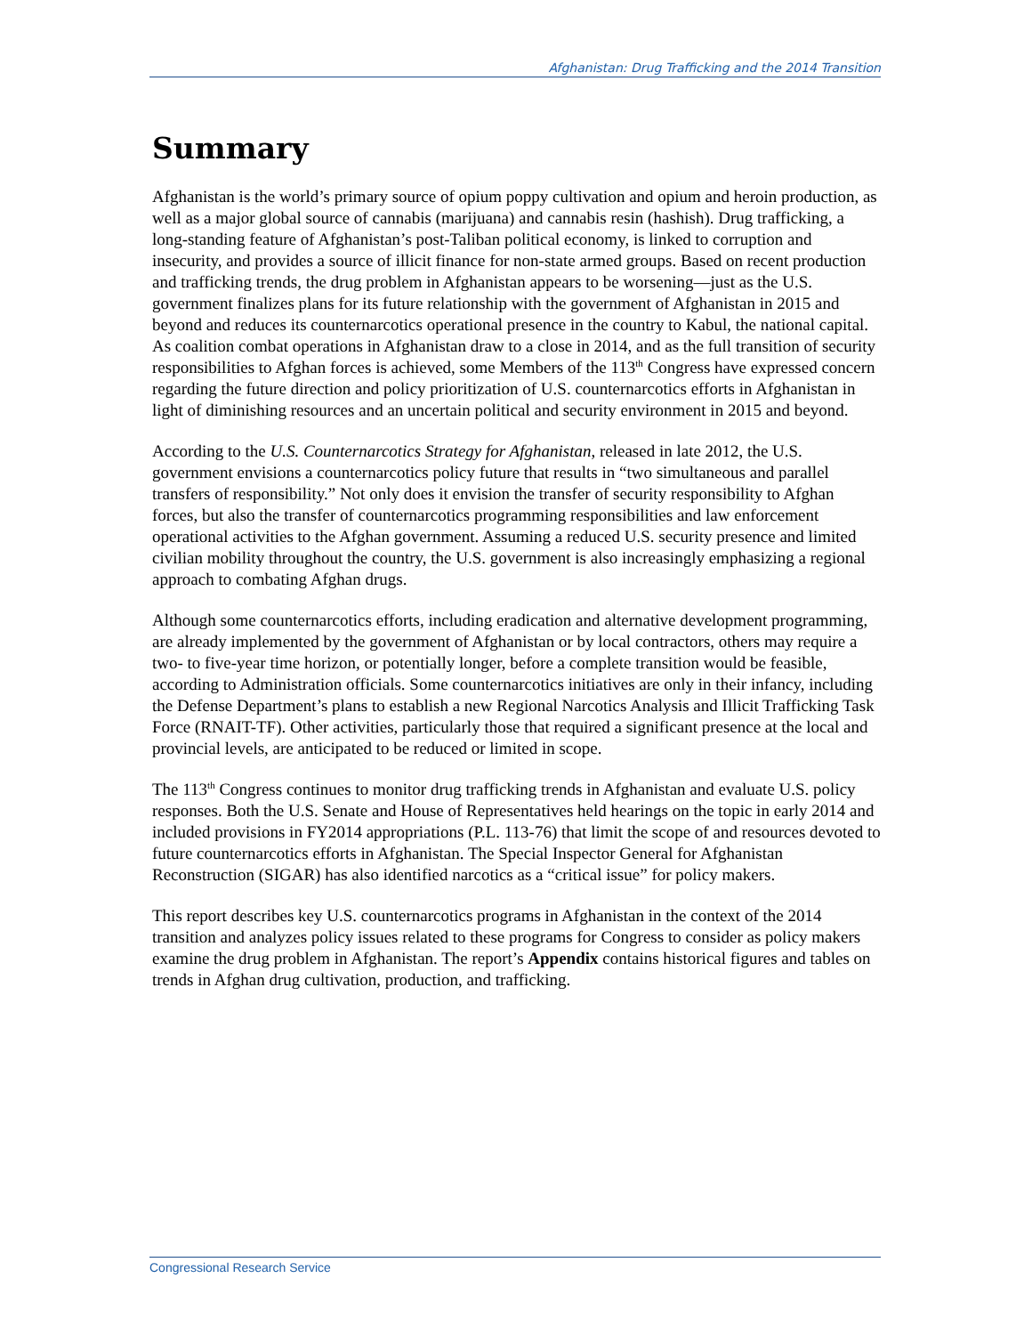Afghanistan: Drug Trafficking and the 2014 Transition
Summary
Afghanistan is the world’s primary source of opium poppy cultivation and opium and heroin production, as well as a major global source of cannabis (marijuana) and cannabis resin (hashish). Drug trafficking, a long-standing feature of Afghanistan’s post-Taliban political economy, is linked to corruption and insecurity, and provides a source of illicit finance for non-state armed groups. Based on recent production and trafficking trends, the drug problem in Afghanistan appears to be worsening—just as the U.S. government finalizes plans for its future relationship with the government of Afghanistan in 2015 and beyond and reduces its counternarcotics operational presence in the country to Kabul, the national capital. As coalition combat operations in Afghanistan draw to a close in 2014, and as the full transition of security responsibilities to Afghan forces is achieved, some Members of the 113<sup>th</sup> Congress have expressed concern regarding the future direction and policy prioritization of U.S. counternarcotics efforts in Afghanistan in light of diminishing resources and an uncertain political and security environment in 2015 and beyond.
According to the U.S. Counternarcotics Strategy for Afghanistan, released in late 2012, the U.S. government envisions a counternarcotics policy future that results in “two simultaneous and parallel transfers of responsibility.” Not only does it envision the transfer of security responsibility to Afghan forces, but also the transfer of counternarcotics programming responsibilities and law enforcement operational activities to the Afghan government. Assuming a reduced U.S. security presence and limited civilian mobility throughout the country, the U.S. government is also increasingly emphasizing a regional approach to combating Afghan drugs.
Although some counternarcotics efforts, including eradication and alternative development programming, are already implemented by the government of Afghanistan or by local contractors, others may require a two- to five-year time horizon, or potentially longer, before a complete transition would be feasible, according to Administration officials. Some counternarcotics initiatives are only in their infancy, including the Defense Department’s plans to establish a new Regional Narcotics Analysis and Illicit Trafficking Task Force (RNAIT-TF). Other activities, particularly those that required a significant presence at the local and provincial levels, are anticipated to be reduced or limited in scope.
The 113<sup>th</sup> Congress continues to monitor drug trafficking trends in Afghanistan and evaluate U.S. policy responses. Both the U.S. Senate and House of Representatives held hearings on the topic in early 2014 and included provisions in FY2014 appropriations (P.L. 113-76) that limit the scope of and resources devoted to future counternarcotics efforts in Afghanistan. The Special Inspector General for Afghanistan Reconstruction (SIGAR) has also identified narcotics as a “critical issue” for policy makers.
This report describes key U.S. counternarcotics programs in Afghanistan in the context of the 2014 transition and analyzes policy issues related to these programs for Congress to consider as policy makers examine the drug problem in Afghanistan. The report’s Appendix contains historical figures and tables on trends in Afghan drug cultivation, production, and trafficking.
Congressional Research Service